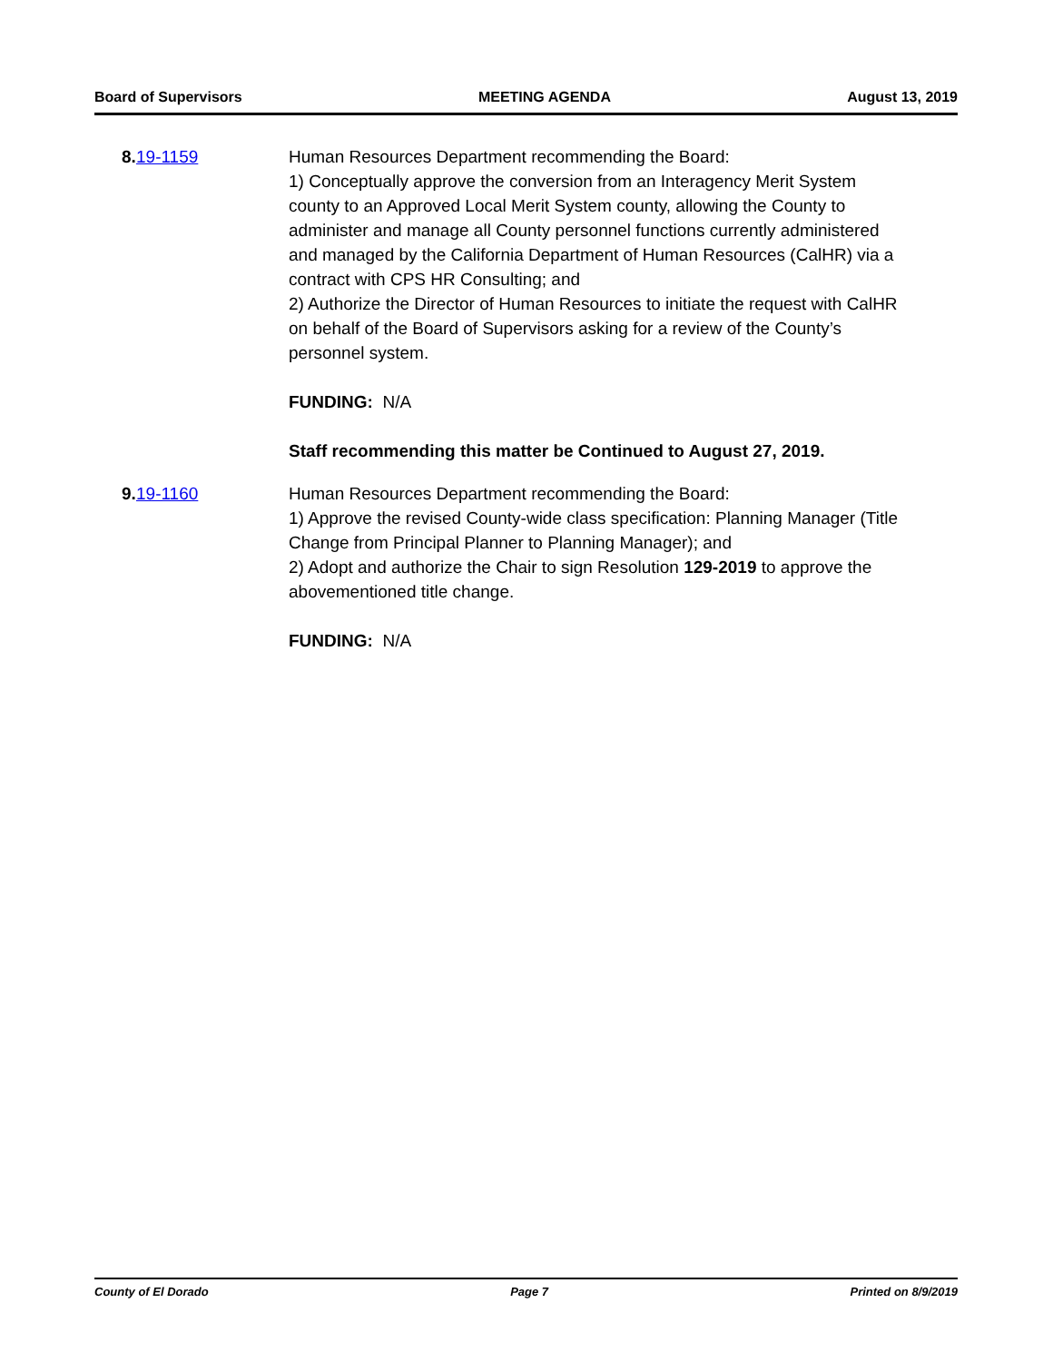Board of Supervisors MEETING AGENDA August 13, 2019
8. 19-1159 Human Resources Department recommending the Board:
1) Conceptually approve the conversion from an Interagency Merit System county to an Approved Local Merit System county, allowing the County to administer and manage all County personnel functions currently administered and managed by the California Department of Human Resources (CalHR) via a contract with CPS HR Consulting; and
2) Authorize the Director of Human Resources to initiate the request with CalHR on behalf of the Board of Supervisors asking for a review of the County’s personnel system.
FUNDING: N/A
Staff recommending this matter be Continued to August 27, 2019.
9. 19-1160 Human Resources Department recommending the Board:
1) Approve the revised County-wide class specification: Planning Manager (Title Change from Principal Planner to Planning Manager); and
2) Adopt and authorize the Chair to sign Resolution 129-2019 to approve the abovementioned title change.
FUNDING: N/A
County of El Dorado Page 7 Printed on 8/9/2019